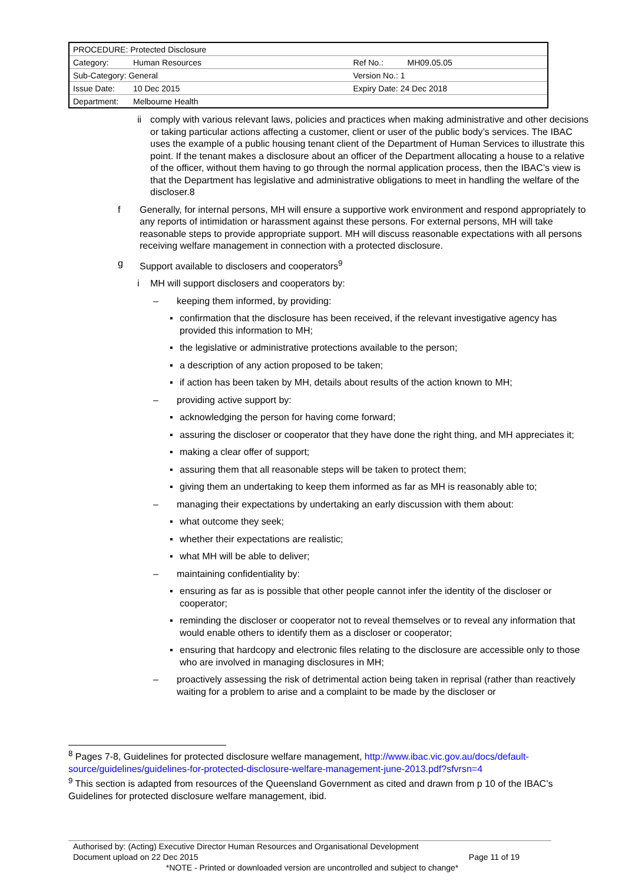| PROCEDURE: Protected Disclosure | | | |
| Category: | Human Resources | Ref No.: | MH09.05.05 |
| Sub-Category: General | | Version No.: 1 | |
| Issue Date: | 10 Dec 2015 | Expiry Date: 24 Dec 2018 | |
| Department: | Melbourne Health | | |
ii comply with various relevant laws, policies and practices when making administrative and other decisions or taking particular actions affecting a customer, client or user of the public body’s services. The IBAC uses the example of a public housing tenant client of the Department of Human Services to illustrate this point. If the tenant makes a disclosure about an officer of the Department allocating a house to a relative of the officer, without them having to go through the normal application process, then the IBAC’s view is that the Department has legislative and administrative obligations to meet in handling the welfare of the discloser.8
f Generally, for internal persons, MH will ensure a supportive work environment and respond appropriately to any reports of intimidation or harassment against these persons. For external persons, MH will take reasonable steps to provide appropriate support. MH will discuss reasonable expectations with all persons receiving welfare management in connection with a protected disclosure.
g Support available to disclosers and cooperators<sup>9</sup>
i MH will support disclosers and cooperators by:
– keeping them informed, by providing:
▪ confirmation that the disclosure has been received, if the relevant investigative agency has provided this information to MH;
▪ the legislative or administrative protections available to the person;
▪ a description of any action proposed to be taken;
▪ if action has been taken by MH, details about results of the action known to MH;
– providing active support by:
▪ acknowledging the person for having come forward;
▪ assuring the discloser or cooperator that they have done the right thing, and MH appreciates it;
▪ making a clear offer of support;
▪ assuring them that all reasonable steps will be taken to protect them;
▪ giving them an undertaking to keep them informed as far as MH is reasonably able to;
– managing their expectations by undertaking an early discussion with them about:
▪ what outcome they seek;
▪ whether their expectations are realistic;
▪ what MH will be able to deliver;
– maintaining confidentiality by:
▪ ensuring as far as is possible that other people cannot infer the identity of the discloser or cooperator;
▪ reminding the discloser or cooperator not to reveal themselves or to reveal any information that would enable others to identify them as a discloser or cooperator;
▪ ensuring that hardcopy and electronic files relating to the disclosure are accessible only to those who are involved in managing disclosures in MH;
– proactively assessing the risk of detrimental action being taken in reprisal (rather than reactively waiting for a problem to arise and a complaint to be made by the discloser or
<sup>8</sup> Pages 7-8, Guidelines for protected disclosure welfare management, http://www.ibac.vic.gov.au/docs/default-source/guidelines/guidelines-for-protected-disclosure-welfare-management-june-2013.pdf?sfvrsn=4
<sup>9</sup> This section is adapted from resources of the Queensland Government as cited and drawn from p 10 of the IBAC’s Guidelines for protected disclosure welfare management, ibid.
Authorised by: (Acting) Executive Director Human Resources and Organisational Development
Document upload on 22 Dec 2015 Page 11 of 19
*NOTE - Printed or downloaded version are uncontrolled and subject to change*